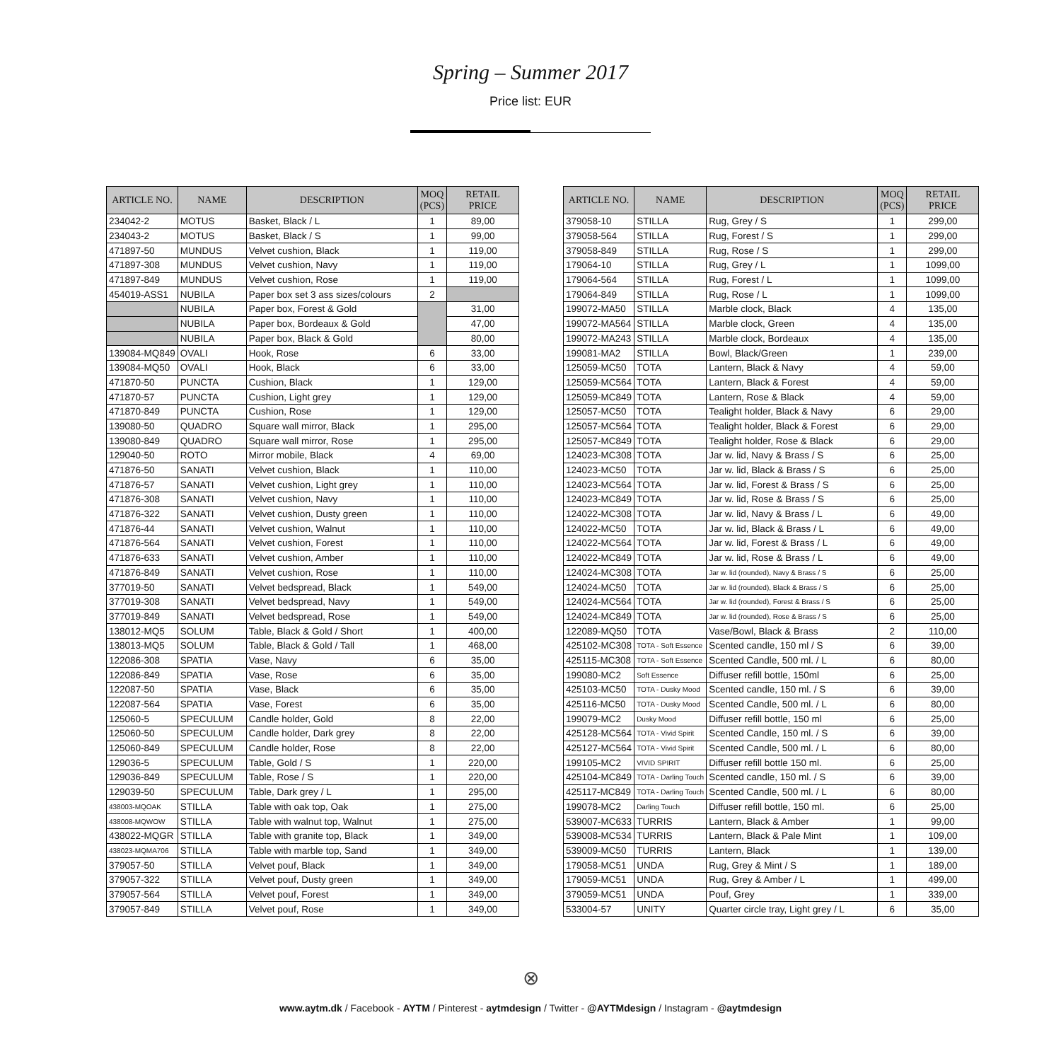Spring – Summer 2017
Price list: EUR
| ARTICLE NO. | NAME | DESCRIPTION | MOQ (PCS) | RETAIL PRICE |
| --- | --- | --- | --- | --- |
| 234042-2 | MOTUS | Basket, Black / L | 1 | 89,00 |
| 234043-2 | MOTUS | Basket, Black / S | 1 | 99,00 |
| 471897-50 | MUNDUS | Velvet cushion, Black | 1 | 119,00 |
| 471897-308 | MUNDUS | Velvet cushion, Navy | 1 | 119,00 |
| 471897-849 | MUNDUS | Velvet cushion, Rose | 1 | 119,00 |
| 454019-ASS1 | NUBILA | Paper box set 3 ass sizes/colours | 2 | |
| | NUBILA | Paper box, Forest & Gold | | 31,00 |
| | NUBILA | Paper box, Bordeaux & Gold | | 47,00 |
| | NUBILA | Paper box, Black & Gold | | 80,00 |
| 139084-MQ849 | OVALI | Hook, Rose | 6 | 33,00 |
| 139084-MQ50 | OVALI | Hook, Black | 6 | 33,00 |
| 471870-50 | PUNCTA | Cushion, Black | 1 | 129,00 |
| 471870-57 | PUNCTA | Cushion, Light grey | 1 | 129,00 |
| 471870-849 | PUNCTA | Cushion, Rose | 1 | 129,00 |
| 139080-50 | QUADRO | Square wall mirror, Black | 1 | 295,00 |
| 139080-849 | QUADRO | Square wall mirror, Rose | 1 | 295,00 |
| 129040-50 | ROTO | Mirror mobile, Black | 4 | 69,00 |
| 471876-50 | SANATI | Velvet cushion, Black | 1 | 110,00 |
| 471876-57 | SANATI | Velvet cushion, Light grey | 1 | 110,00 |
| 471876-308 | SANATI | Velvet cushion, Navy | 1 | 110,00 |
| 471876-322 | SANATI | Velvet cushion, Dusty green | 1 | 110,00 |
| 471876-44 | SANATI | Velvet cushion, Walnut | 1 | 110,00 |
| 471876-564 | SANATI | Velvet cushion, Forest | 1 | 110,00 |
| 471876-633 | SANATI | Velvet cushion, Amber | 1 | 110,00 |
| 471876-849 | SANATI | Velvet cushion, Rose | 1 | 110,00 |
| 377019-50 | SANATI | Velvet bedspread, Black | 1 | 549,00 |
| 377019-308 | SANATI | Velvet bedspread, Navy | 1 | 549,00 |
| 377019-849 | SANATI | Velvet bedspread, Rose | 1 | 549,00 |
| 138012-MQ5 | SOLUM | Table, Black & Gold / Short | 1 | 400,00 |
| 138013-MQ5 | SOLUM | Table, Black & Gold / Tall | 1 | 468,00 |
| 122086-308 | SPATIA | Vase, Navy | 6 | 35,00 |
| 122086-849 | SPATIA | Vase, Rose | 6 | 35,00 |
| 122087-50 | SPATIA | Vase, Black | 6 | 35,00 |
| 122087-564 | SPATIA | Vase, Forest | 6 | 35,00 |
| 125060-5 | SPECULUM | Candle holder, Gold | 8 | 22,00 |
| 125060-50 | SPECULUM | Candle holder, Dark grey | 8 | 22,00 |
| 125060-849 | SPECULUM | Candle holder, Rose | 8 | 22,00 |
| 129036-5 | SPECULUM | Table, Gold / S | 1 | 220,00 |
| 129036-849 | SPECULUM | Table, Rose / S | 1 | 220,00 |
| 129039-50 | SPECULUM | Table, Dark grey / L | 1 | 295,00 |
| 438003-MQOAK | STILLA | Table with oak top, Oak | 1 | 275,00 |
| 438008-MQWOW | STILLA | Table with walnut top, Walnut | 1 | 275,00 |
| 438022-MQGR | STILLA | Table with granite top, Black | 1 | 349,00 |
| 438023-MQMA706 | STILLA | Table with marble top, Sand | 1 | 349,00 |
| 379057-50 | STILLA | Velvet pouf, Black | 1 | 349,00 |
| 379057-322 | STILLA | Velvet pouf, Dusty green | 1 | 349,00 |
| 379057-564 | STILLA | Velvet pouf, Forest | 1 | 349,00 |
| 379057-849 | STILLA | Velvet pouf, Rose | 1 | 349,00 |
| ARTICLE NO. | NAME | DESCRIPTION | MOQ (PCS) | RETAIL PRICE |
| --- | --- | --- | --- | --- |
| 379058-10 | STILLA | Rug, Grey / S | 1 | 299,00 |
| 379058-564 | STILLA | Rug, Forest / S | 1 | 299,00 |
| 379058-849 | STILLA | Rug, Rose / S | 1 | 299,00 |
| 179064-10 | STILLA | Rug, Grey / L | 1 | 1099,00 |
| 179064-564 | STILLA | Rug, Forest / L | 1 | 1099,00 |
| 179064-849 | STILLA | Rug, Rose / L | 1 | 1099,00 |
| 199072-MA50 | STILLA | Marble clock, Black | 4 | 135,00 |
| 199072-MA564 | STILLA | Marble clock, Green | 4 | 135,00 |
| 199072-MA243 | STILLA | Marble clock, Bordeaux | 4 | 135,00 |
| 199081-MA2 | STILLA | Bowl, Black/Green | 1 | 239,00 |
| 125059-MC50 | TOTA | Lantern, Black & Navy | 4 | 59,00 |
| 125059-MC564 | TOTA | Lantern, Black & Forest | 4 | 59,00 |
| 125059-MC849 | TOTA | Lantern, Rose & Black | 4 | 59,00 |
| 125057-MC50 | TOTA | Tealight holder, Black & Navy | 6 | 29,00 |
| 125057-MC564 | TOTA | Tealight holder, Black & Forest | 6 | 29,00 |
| 125057-MC849 | TOTA | Tealight holder, Rose & Black | 6 | 29,00 |
| 124023-MC308 | TOTA | Jar w. lid, Navy & Brass / S | 6 | 25,00 |
| 124023-MC50 | TOTA | Jar w. lid, Black & Brass / S | 6 | 25,00 |
| 124023-MC564 | TOTA | Jar w. lid, Forest & Brass / S | 6 | 25,00 |
| 124023-MC849 | TOTA | Jar w. lid, Rose & Brass / S | 6 | 25,00 |
| 124022-MC308 | TOTA | Jar w. lid, Navy & Brass / L | 6 | 49,00 |
| 124022-MC50 | TOTA | Jar w. lid, Black & Brass / L | 6 | 49,00 |
| 124022-MC564 | TOTA | Jar w. lid, Forest & Brass / L | 6 | 49,00 |
| 124022-MC849 | TOTA | Jar w. lid, Rose & Brass / L | 6 | 49,00 |
| 124024-MC308 | TOTA | Jar w. lid (rounded), Navy & Brass / S | 6 | 25,00 |
| 124024-MC50 | TOTA | Jar w. lid (rounded), Black & Brass / S | 6 | 25,00 |
| 124024-MC564 | TOTA | Jar w. lid (rounded), Forest & Brass / S | 6 | 25,00 |
| 124024-MC849 | TOTA | Jar w. lid (rounded), Rose & Brass / S | 6 | 25,00 |
| 122089-MQ50 | TOTA | Vase/Bowl, Black & Brass | 2 | 110,00 |
| 425102-MC308 | TOTA - Soft Essence | Scented candle, 150 ml / S | 6 | 39,00 |
| 425115-MC308 | TOTA - Soft Essence | Scented Candle, 500 ml. / L | 6 | 80,00 |
| 199080-MC2 | Soft Essence | Diffuser refill bottle, 150ml | 6 | 25,00 |
| 425103-MC50 | TOTA - Dusky Mood | Scented candle, 150 ml. / S | 6 | 39,00 |
| 425116-MC50 | TOTA - Dusky Mood | Scented Candle, 500 ml. / L | 6 | 80,00 |
| 199079-MC2 | Dusky Mood | Diffuser refill bottle, 150 ml | 6 | 25,00 |
| 425128-MC564 | TOTA - Vivid Spirit | Scented Candle, 150 ml. / S | 6 | 39,00 |
| 425127-MC564 | TOTA - Vivid Spirit | Scented Candle, 500 ml. / L | 6 | 80,00 |
| 199105-MC2 | VIVID SPIRIT | Diffuser refill bottle 150 ml. | 6 | 25,00 |
| 425104-MC849 | TOTA - Darling Touch | Scented candle, 150 ml. / S | 6 | 39,00 |
| 425117-MC849 | TOTA - Darling Touch | Scented Candle, 500 ml. / L | 6 | 80,00 |
| 199078-MC2 | Darling Touch | Diffuser refill bottle, 150 ml. | 6 | 25,00 |
| 539007-MC633 | TURRIS | Lantern, Black & Amber | 1 | 99,00 |
| 539008-MC534 | TURRIS | Lantern, Black & Pale Mint | 1 | 109,00 |
| 539009-MC50 | TURRIS | Lantern, Black | 1 | 139,00 |
| 179058-MC51 | UNDA | Rug, Grey & Mint / S | 1 | 189,00 |
| 179059-MC51 | UNDA | Rug, Grey & Amber / L | 1 | 499,00 |
| 379059-MC51 | UNDA | Pouf, Grey | 1 | 339,00 |
| 533004-57 | UNITY | Quarter circle tray, Light grey / L | 6 | 35,00 |
⊗
www.aytm.dk / Facebook - AYTM / Pinterest - aytmdesign / Twitter - @AYTMdesign / Instagram - @aytmdesign